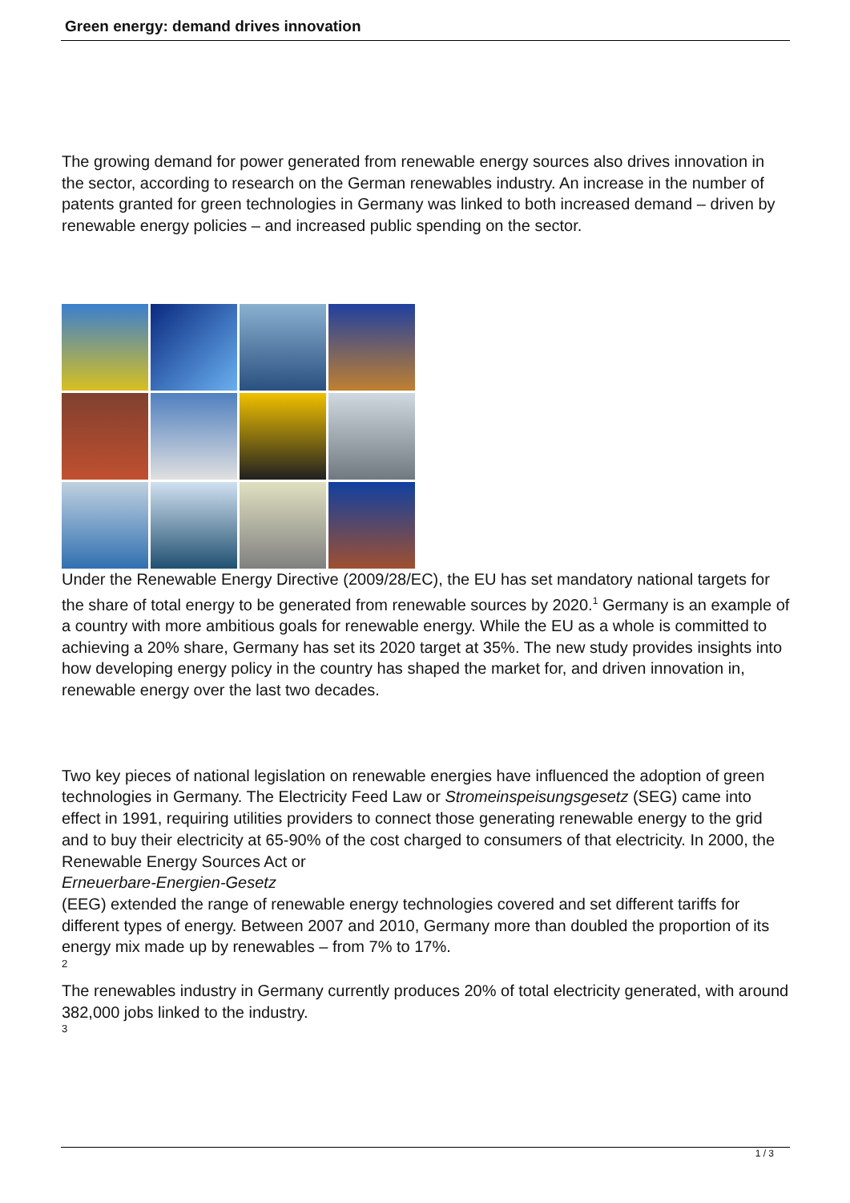Green energy: demand drives innovation
The growing demand for power generated from renewable energy sources also drives innovation in the sector, according to research on the German renewables industry. An increase in the number of patents granted for green technologies in Germany was linked to both increased demand – driven by renewable energy policies – and increased public spending on the sector.
Under the Renewable Energy Directive (2009/28/EC), the EU has set mandatory national targets for the share of total energy to be generated from renewable sources by 2020.<sup>1</sup> Germany is an example of a country with more ambitious goals for renewable energy. While the EU as a whole is committed to achieving a 20% share, Germany has set its 2020 target at 35%. The new study provides insights into how developing energy policy in the country has shaped the market for, and driven innovation in, renewable energy over the last two decades.
Two key pieces of national legislation on renewable energies have influenced the adoption of green technologies in Germany. The Electricity Feed Law or Stromeinspeisungsgesetz (SEG) came into effect in 1991, requiring utilities providers to connect those generating renewable energy to the grid and to buy their electricity at 65-90% of the cost charged to consumers of that electricity. In 2000, the Renewable Energy Sources Act or
Erneuerbare-Energien-Gesetz
(EEG) extended the range of renewable energy technologies covered and set different tariffs for different types of energy. Between 2007 and 2010, Germany more than doubled the proportion of its energy mix made up by renewables – from 7% to 17%.
2
The renewables industry in Germany currently produces 20% of total electricity generated, with around 382,000 jobs linked to the industry.
3
1 / 3